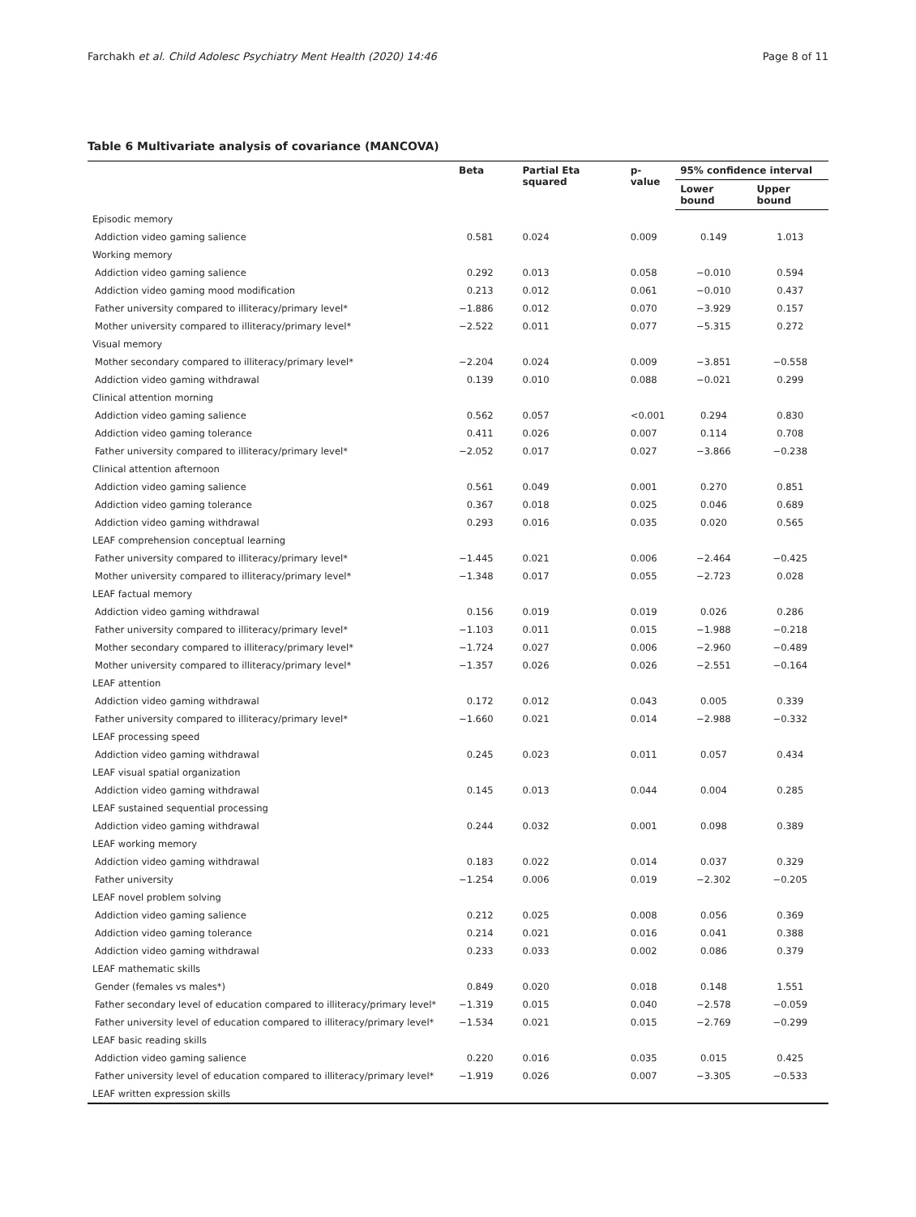Farchakh et al. Child Adolesc Psychiatry Ment Health (2020) 14:46 Page 8 of 11
Table 6 Multivariate analysis of covariance (MANCOVA)
| | Beta | Partial Eta squared | p-value | 95% confidence interval | |
| --- | --- | --- | --- | --- | --- |
| | | | | Lower bound | Upper bound |
| Episodic memory | | | | | |
| Addiction video gaming salience | 0.581 | 0.024 | 0.009 | 0.149 | 1.013 |
| Working memory | | | | | |
| Addiction video gaming salience | 0.292 | 0.013 | 0.058 | −0.010 | 0.594 |
| Addiction video gaming mood modification | 0.213 | 0.012 | 0.061 | −0.010 | 0.437 |
| Father university compared to illiteracy/primary level* | −1.886 | 0.012 | 0.070 | −3.929 | 0.157 |
| Mother university compared to illiteracy/primary level* | −2.522 | 0.011 | 0.077 | −5.315 | 0.272 |
| Visual memory | | | | | |
| Mother secondary compared to illiteracy/primary level* | −2.204 | 0.024 | 0.009 | −3.851 | −0.558 |
| Addiction video gaming withdrawal | 0.139 | 0.010 | 0.088 | −0.021 | 0.299 |
| Clinical attention morning | | | | | |
| Addiction video gaming salience | 0.562 | 0.057 | <0.001 | 0.294 | 0.830 |
| Addiction video gaming tolerance | 0.411 | 0.026 | 0.007 | 0.114 | 0.708 |
| Father university compared to illiteracy/primary level* | −2.052 | 0.017 | 0.027 | −3.866 | −0.238 |
| Clinical attention afternoon | | | | | |
| Addiction video gaming salience | 0.561 | 0.049 | 0.001 | 0.270 | 0.851 |
| Addiction video gaming tolerance | 0.367 | 0.018 | 0.025 | 0.046 | 0.689 |
| Addiction video gaming withdrawal | 0.293 | 0.016 | 0.035 | 0.020 | 0.565 |
| LEAF comprehension conceptual learning | | | | | |
| Father university compared to illiteracy/primary level* | −1.445 | 0.021 | 0.006 | −2.464 | −0.425 |
| Mother university compared to illiteracy/primary level* | −1.348 | 0.017 | 0.055 | −2.723 | 0.028 |
| LEAF factual memory | | | | | |
| Addiction video gaming withdrawal | 0.156 | 0.019 | 0.019 | 0.026 | 0.286 |
| Father university compared to illiteracy/primary level* | −1.103 | 0.011 | 0.015 | −1.988 | −0.218 |
| Mother secondary compared to illiteracy/primary level* | −1.724 | 0.027 | 0.006 | −2.960 | −0.489 |
| Mother university compared to illiteracy/primary level* | −1.357 | 0.026 | 0.026 | −2.551 | −0.164 |
| LEAF attention | | | | | |
| Addiction video gaming withdrawal | 0.172 | 0.012 | 0.043 | 0.005 | 0.339 |
| Father university compared to illiteracy/primary level* | −1.660 | 0.021 | 0.014 | −2.988 | −0.332 |
| LEAF processing speed | | | | | |
| Addiction video gaming withdrawal | 0.245 | 0.023 | 0.011 | 0.057 | 0.434 |
| LEAF visual spatial organization | | | | | |
| Addiction video gaming withdrawal | 0.145 | 0.013 | 0.044 | 0.004 | 0.285 |
| LEAF sustained sequential processing | | | | | |
| Addiction video gaming withdrawal | 0.244 | 0.032 | 0.001 | 0.098 | 0.389 |
| LEAF working memory | | | | | |
| Addiction video gaming withdrawal | 0.183 | 0.022 | 0.014 | 0.037 | 0.329 |
| Father university | −1.254 | 0.006 | 0.019 | −2.302 | −0.205 |
| LEAF novel problem solving | | | | | |
| Addiction video gaming salience | 0.212 | 0.025 | 0.008 | 0.056 | 0.369 |
| Addiction video gaming tolerance | 0.214 | 0.021 | 0.016 | 0.041 | 0.388 |
| Addiction video gaming withdrawal | 0.233 | 0.033 | 0.002 | 0.086 | 0.379 |
| LEAF mathematic skills | | | | | |
| Gender (females vs males*) | 0.849 | 0.020 | 0.018 | 0.148 | 1.551 |
| Father secondary level of education compared to illiteracy/primary level* | −1.319 | 0.015 | 0.040 | −2.578 | −0.059 |
| Father university level of education compared to illiteracy/primary level* | −1.534 | 0.021 | 0.015 | −2.769 | −0.299 |
| LEAF basic reading skills | | | | | |
| Addiction video gaming salience | 0.220 | 0.016 | 0.035 | 0.015 | 0.425 |
| Father university level of education compared to illiteracy/primary level* | −1.919 | 0.026 | 0.007 | −3.305 | −0.533 |
| LEAF written expression skills | | | | | |